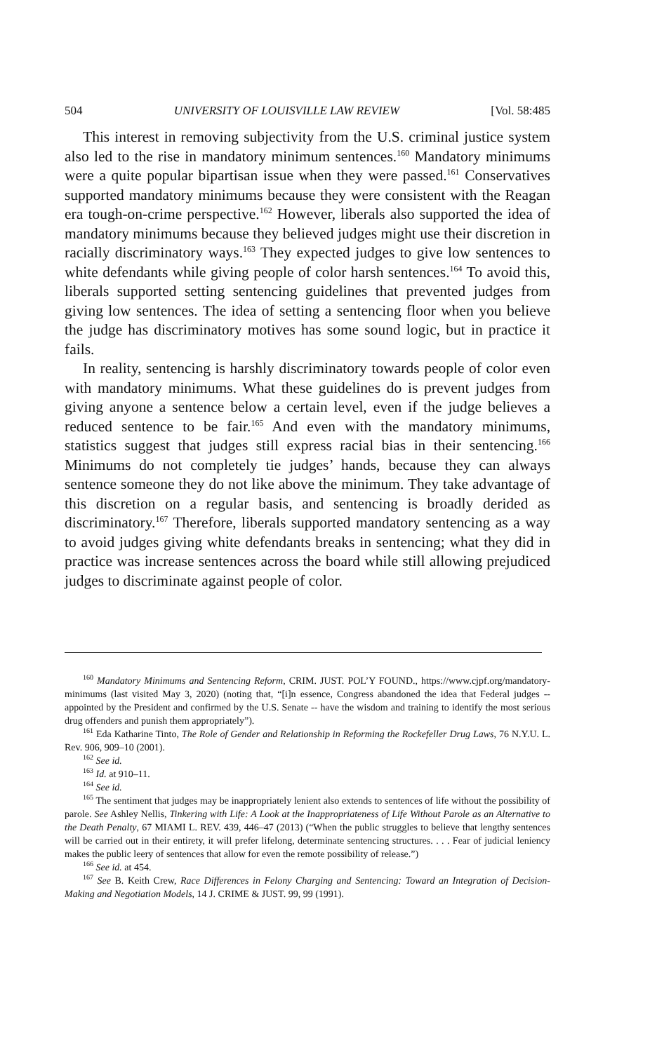504 UNIVERSITY OF LOUISVILLE LAW REVIEW [Vol. 58:485
This interest in removing subjectivity from the U.S. criminal justice system also led to the rise in mandatory minimum sentences.<sup>160</sup> Mandatory minimums were a quite popular bipartisan issue when they were passed.<sup>161</sup> Conservatives supported mandatory minimums because they were consistent with the Reagan era tough-on-crime perspective.<sup>162</sup> However, liberals also supported the idea of mandatory minimums because they believed judges might use their discretion in racially discriminatory ways.<sup>163</sup> They expected judges to give low sentences to white defendants while giving people of color harsh sentences.<sup>164</sup> To avoid this, liberals supported setting sentencing guidelines that prevented judges from giving low sentences. The idea of setting a sentencing floor when you believe the judge has discriminatory motives has some sound logic, but in practice it fails.
In reality, sentencing is harshly discriminatory towards people of color even with mandatory minimums. What these guidelines do is prevent judges from giving anyone a sentence below a certain level, even if the judge believes a reduced sentence to be fair.<sup>165</sup> And even with the mandatory minimums, statistics suggest that judges still express racial bias in their sentencing.<sup>166</sup> Minimums do not completely tie judges’ hands, because they can always sentence someone they do not like above the minimum. They take advantage of this discretion on a regular basis, and sentencing is broadly derided as discriminatory.<sup>167</sup> Therefore, liberals supported mandatory sentencing as a way to avoid judges giving white defendants breaks in sentencing; what they did in practice was increase sentences across the board while still allowing prejudiced judges to discriminate against people of color.
<sup>160</sup> Mandatory Minimums and Sentencing Reform, CRIM. JUST. POL’Y FOUND., https://www.cjpf.org/mandatory-minimums (last visited May 3, 2020) (noting that, “[i]n essence, Congress abandoned the idea that Federal judges -- appointed by the President and confirmed by the U.S. Senate -- have the wisdom and training to identify the most serious drug offenders and punish them appropriately”).
<sup>161</sup> Eda Katharine Tinto, The Role of Gender and Relationship in Reforming the Rockefeller Drug Laws, 76 N.Y.U. L. Rev. 906, 909–10 (2001).
<sup>162</sup> See id.
<sup>163</sup> Id. at 910–11.
<sup>164</sup> See id.
<sup>165</sup> The sentiment that judges may be inappropriately lenient also extends to sentences of life without the possibility of parole. See Ashley Nellis, Tinkering with Life: A Look at the Inappropriateness of Life Without Parole as an Alternative to the Death Penalty, 67 MIAMI L. REV. 439, 446–47 (2013) (“When the public struggles to believe that lengthy sentences will be carried out in their entirety, it will prefer lifelong, determinate sentencing structures. . . . Fear of judicial leniency makes the public leery of sentences that allow for even the remote possibility of release.”)
<sup>166</sup> See id. at 454.
<sup>167</sup> See B. Keith Crew, Race Differences in Felony Charging and Sentencing: Toward an Integration of Decision-Making and Negotiation Models, 14 J. CRIME & JUST. 99, 99 (1991).